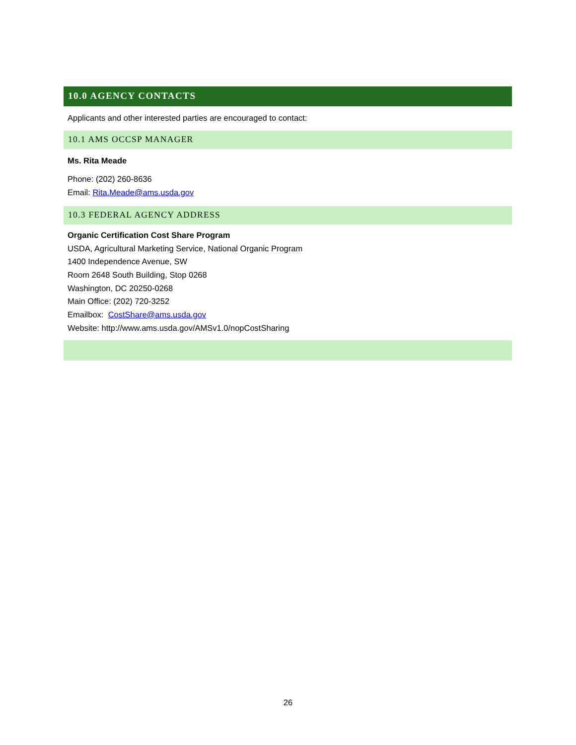10.0 AGENCY CONTACTS
Applicants and other interested parties are encouraged to contact:
10.1 AMS OCCSP MANAGER
Ms. Rita Meade
Phone: (202) 260-8636
Email: Rita.Meade@ams.usda.gov
10.3 FEDERAL AGENCY ADDRESS
Organic Certification Cost Share Program
USDA, Agricultural Marketing Service, National Organic Program
1400 Independence Avenue, SW
Room 2648 South Building, Stop 0268
Washington, DC 20250-0268
Main Office: (202) 720-3252
Emailbox: CostShare@ams.usda.gov
Website: http://www.ams.usda.gov/AMSv1.0/nopCostSharing
26